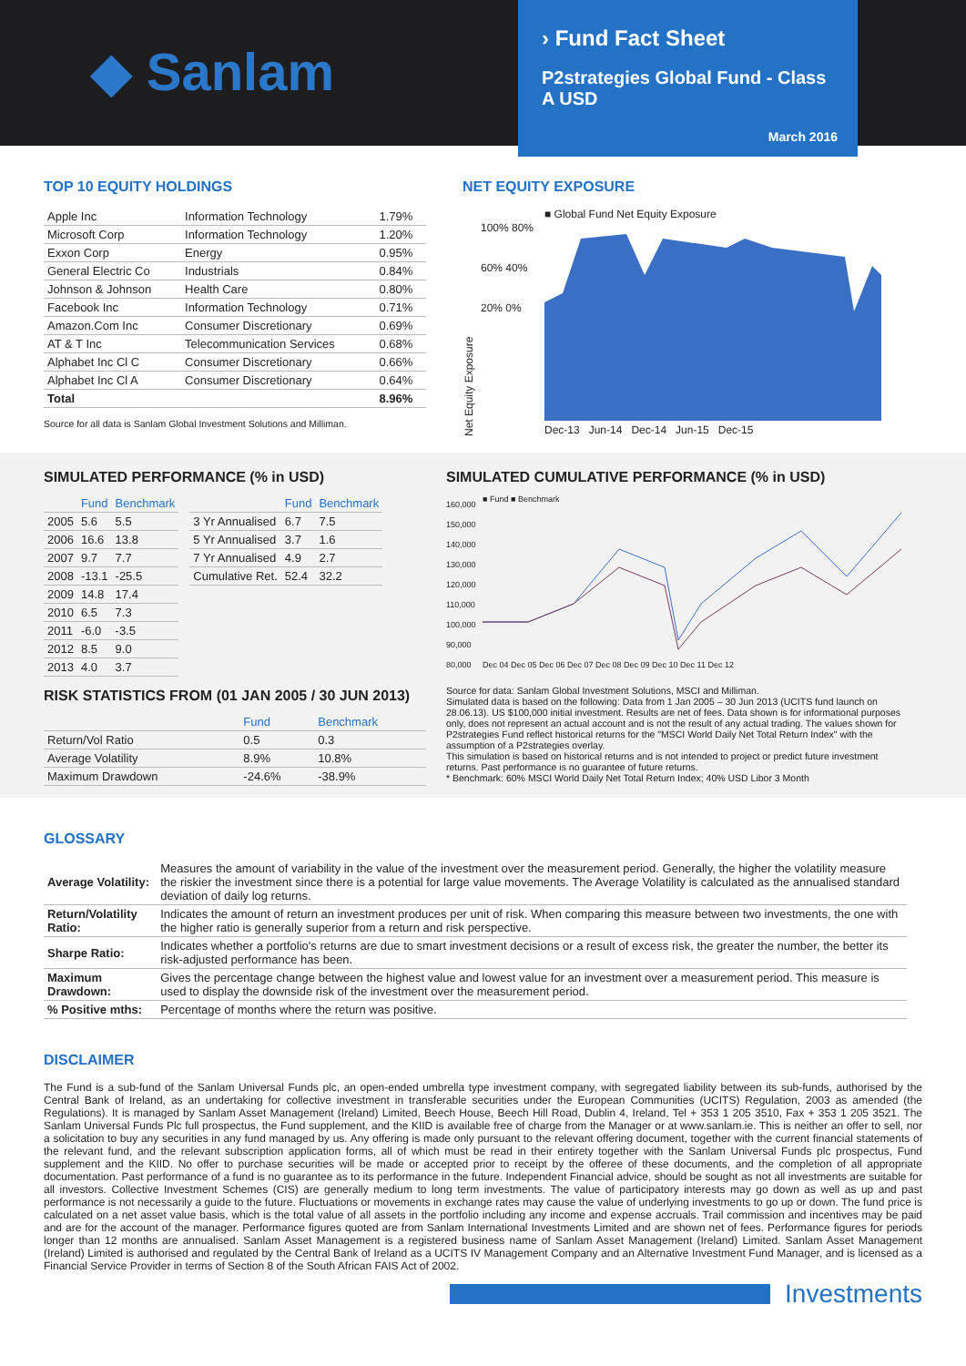◆ Sanlam
› Fund Fact Sheet
P2strategies Global Fund - Class A USD
March 2016
TOP 10 EQUITY HOLDINGS
| Apple Inc | Information Technology | 1.79% |
| Microsoft Corp | Information Technology | 1.20% |
| Exxon Corp | Energy | 0.95% |
| General Electric Co | Industrials | 0.84% |
| Johnson & Johnson | Health Care | 0.80% |
| Facebook Inc | Information Technology | 0.71% |
| Amazon.Com Inc | Consumer Discretionary | 0.69% |
| AT & T Inc | Telecommunication Services | 0.68% |
| Alphabet Inc Cl C | Consumer Discretionary | 0.66% |
| Alphabet Inc Cl A | Consumer Discretionary | 0.64% |
| Total | | 8.96% |
Source for all data is Sanlam Global Investment Solutions and Milliman.
NET EQUITY EXPOSURE
Net Equity Exposure
100% 80% 60% 40% 20% 0%
■ Global Fund Net Equity Exposure
Dec-13 Jun-14 Dec-14 Jun-15 Dec-15
SIMULATED PERFORMANCE (% in USD)
| | Fund | Benchmark |
| --- | --- | --- |
| 2005 | 5.6 | 5.5 |
| 2006 | 16.6 | 13.8 |
| 2007 | 9.7 | 7.7 |
| 2008 | -13.1 | -25.5 |
| 2009 | 14.8 | 17.4 |
| 2010 | 6.5 | 7.3 |
| 2011 | -6.0 | -3.5 |
| 2012 | 8.5 | 9.0 |
| 2013 | 4.0 | 3.7 |
| | Fund | Benchmark |
| --- | --- | --- |
| 3 Yr Annualised | 6.7 | 7.5 |
| 5 Yr Annualised | 3.7 | 1.6 |
| 7 Yr Annualised | 4.9 | 2.7 |
| Cumulative Ret. | 52.4 | 32.2 |
RISK STATISTICS FROM (01 JAN 2005 / 30 JUN 2013)
| | Fund | Benchmark |
| --- | --- | --- |
| Return/Vol Ratio | 0.5 | 0.3 |
| Average Volatility | 8.9% | 10.8% |
| Maximum Drawdown | -24.6% | -38.9% |
SIMULATED CUMULATIVE PERFORMANCE (% in USD)
160,000 150,000 140,000 130,000 120,000 110,000 100,000 90,000 80,000
■ Fund ■ Benchmark
Dec 04 Dec 05 Dec 06 Dec 07 Dec 08 Dec 09 Dec 10 Dec 11 Dec 12
Source for data: Sanlam Global Investment Solutions, MSCI and Milliman.
Simulated data is based on the following: Data from 1 Jan 2005 – 30 Jun 2013 (UCITS fund launch on 28.06.13). US $100,000 initial investment. Results are net of fees. Data shown is for informational purposes only, does not represent an actual account and is not the result of any actual trading. The values shown for P2strategies Fund reflect historical returns for the "MSCI World Daily Net Total Return Index" with the assumption of a P2strategies overlay.
This simulation is based on historical returns and is not intended to project or predict future investment returns. Past performance is no guarantee of future returns.
* Benchmark: 60% MSCI World Daily Net Total Return Index; 40% USD Libor 3 Month
GLOSSARY
| Average Volatility: | Measures the amount of variability in the value of the investment over the measurement period. Generally, the higher the volatility measure the riskier the investment since there is a potential for large value movements. The Average Volatility is calculated as the annualised standard deviation of daily log returns. |
| Return/Volatility Ratio: | Indicates the amount of return an investment produces per unit of risk. When comparing this measure between two investments, the one with the higher ratio is generally superior from a return and risk perspective. |
| Sharpe Ratio: | Indicates whether a portfolio's returns are due to smart investment decisions or a result of excess risk, the greater the number, the better its risk-adjusted performance has been. |
| Maximum Drawdown: | Gives the percentage change between the highest value and lowest value for an investment over a measurement period. This measure is used to display the downside risk of the investment over the measurement period. |
| % Positive mths: | Percentage of months where the return was positive. |
DISCLAIMER
The Fund is a sub-fund of the Sanlam Universal Funds plc, an open-ended umbrella type investment company, with segregated liability between its sub-funds, authorised by the Central Bank of Ireland, as an undertaking for collective investment in transferable securities under the European Communities (UCITS) Regulation, 2003 as amended (the Regulations). It is managed by Sanlam Asset Management (Ireland) Limited, Beech House, Beech Hill Road, Dublin 4, Ireland, Tel + 353 1 205 3510, Fax + 353 1 205 3521. The Sanlam Universal Funds Plc full prospectus, the Fund supplement, and the KIID is available free of charge from the Manager or at www.sanlam.ie. This is neither an offer to sell, nor a solicitation to buy any securities in any fund managed by us. Any offering is made only pursuant to the relevant offering document, together with the current financial statements of the relevant fund, and the relevant subscription application forms, all of which must be read in their entirety together with the Sanlam Universal Funds plc prospectus, Fund supplement and the KIID. No offer to purchase securities will be made or accepted prior to receipt by the offeree of these documents, and the completion of all appropriate documentation. Past performance of a fund is no guarantee as to its performance in the future. Independent Financial advice, should be sought as not all investments are suitable for all investors. Collective Investment Schemes (CIS) are generally medium to long term investments. The value of participatory interests may go down as well as up and past performance is not necessarily a guide to the future. Fluctuations or movements in exchange rates may cause the value of underlying investments to go up or down. The fund price is calculated on a net asset value basis, which is the total value of all assets in the portfolio including any income and expense accruals. Trail commission and incentives may be paid and are for the account of the manager. Performance figures quoted are from Sanlam International Investments Limited and are shown net of fees. Performance figures for periods longer than 12 months are annualised. Sanlam Asset Management is a registered business name of Sanlam Asset Management (Ireland) Limited. Sanlam Asset Management (Ireland) Limited is authorised and regulated by the Central Bank of Ireland as a UCITS IV Management Company and an Alternative Investment Fund Manager, and is licensed as a Financial Service Provider in terms of Section 8 of the South African FAIS Act of 2002.
Investments